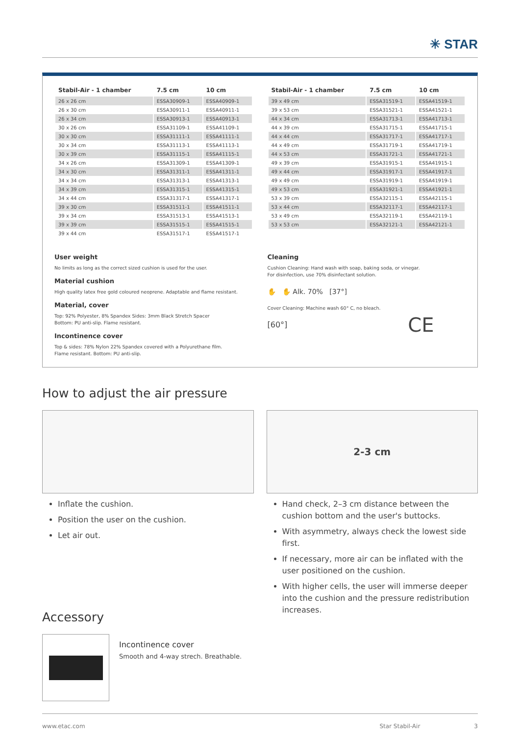✳ STAR
| Stabil-Air - 1 chamber | 7.5 cm | 10 cm |
| --- | --- | --- |
| 26 x 26 cm | ESSA30909-1 | ESSA40909-1 |
| 26 x 30 cm | ESSA30911-1 | ESSA40911-1 |
| 26 x 34 cm | ESSA30913-1 | ESSA40913-1 |
| 30 x 26 cm | ESSA31109-1 | ESSA41109-1 |
| 30 x 30 cm | ESSA31111-1 | ESSA41111-1 |
| 30 x 34 cm | ESSA31113-1 | ESSA41113-1 |
| 30 x 39 cm | ESSA31115-1 | ESSA41115-1 |
| 34 x 26 cm | ESSA31309-1 | ESSA41309-1 |
| 34 x 30 cm | ESSA31311-1 | ESSA41311-1 |
| 34 x 34 cm | ESSA31313-1 | ESSA41313-1 |
| 34 x 39 cm | ESSA31315-1 | ESSA41315-1 |
| 34 x 44 cm | ESSA31317-1 | ESSA41317-1 |
| 39 x 30 cm | ESSA31511-1 | ESSA41511-1 |
| 39 x 34 cm | ESSA31513-1 | ESSA41513-1 |
| 39 x 39 cm | ESSA31515-1 | ESSA41515-1 |
| 39 x 44 cm | ESSA31517-1 | ESSA41517-1 |
| Stabil-Air - 1 chamber | 7.5 cm | 10 cm |
| --- | --- | --- |
| 39 x 49 cm | ESSA31519-1 | ESSA41519-1 |
| 39 x 53 cm | ESSA31521-1 | ESSA41521-1 |
| 44 x 34 cm | ESSA31713-1 | ESSA41713-1 |
| 44 x 39 cm | ESSA31715-1 | ESSA41715-1 |
| 44 x 44 cm | ESSA31717-1 | ESSA41717-1 |
| 44 x 49 cm | ESSA31719-1 | ESSA41719-1 |
| 44 x 53 cm | ESSA31721-1 | ESSA41721-1 |
| 49 x 39 cm | ESSA31915-1 | ESSA41915-1 |
| 49 x 44 cm | ESSA31917-1 | ESSA41917-1 |
| 49 x 49 cm | ESSA31919-1 | ESSA41919-1 |
| 49 x 53 cm | ESSA31921-1 | ESSA41921-1 |
| 53 x 39 cm | ESSA32115-1 | ESSA42115-1 |
| 53 x 44 cm | ESSA32117-1 | ESSA42117-1 |
| 53 x 49 cm | ESSA32119-1 | ESSA42119-1 |
| 53 x 53 cm | ESSA32121-1 | ESSA42121-1 |
User weight
No limits as long as the correct sized cushion is used for the user.
Material cushion
High quality latex free gold coloured neoprene. Adaptable and flame resistant.
Material, cover
Top: 92% Polyester, 8% Spandex Sides: 3mm Black Stretch Spacer
Bottom: PU anti-slip. Flame resistant.
Incontinence cover
Top & sides: 78% Nylon 22% Spandex covered with a Polyurethane film.
Flame resistant. Bottom: PU anti-slip.
Cleaning
Cushion Cleaning: Hand wash with soap, baking soda, or vinegar.
For disinfection, use 70% disinfectant solution.
✋ ✋ Alk. 70% [37°]
Cover Cleaning: Machine wash 60° C, no bleach.
[60°] CE
How to adjust the air pressure
2-3 cm
Inflate the cushion.
Position the user on the cushion.
Let air out.
Hand check, 2–3 cm distance between the cushion bottom and the user's buttocks.
With asymmetry, always check the lowest side first.
If necessary, more air can be inflated with the user positioned on the cushion.
With higher cells, the user will immerse deeper into the cushion and the pressure redistribution increases.
Accessory
Incontinence cover
Smooth and 4-way strech. Breathable.
www.etac.com Star Stabil-Air 3